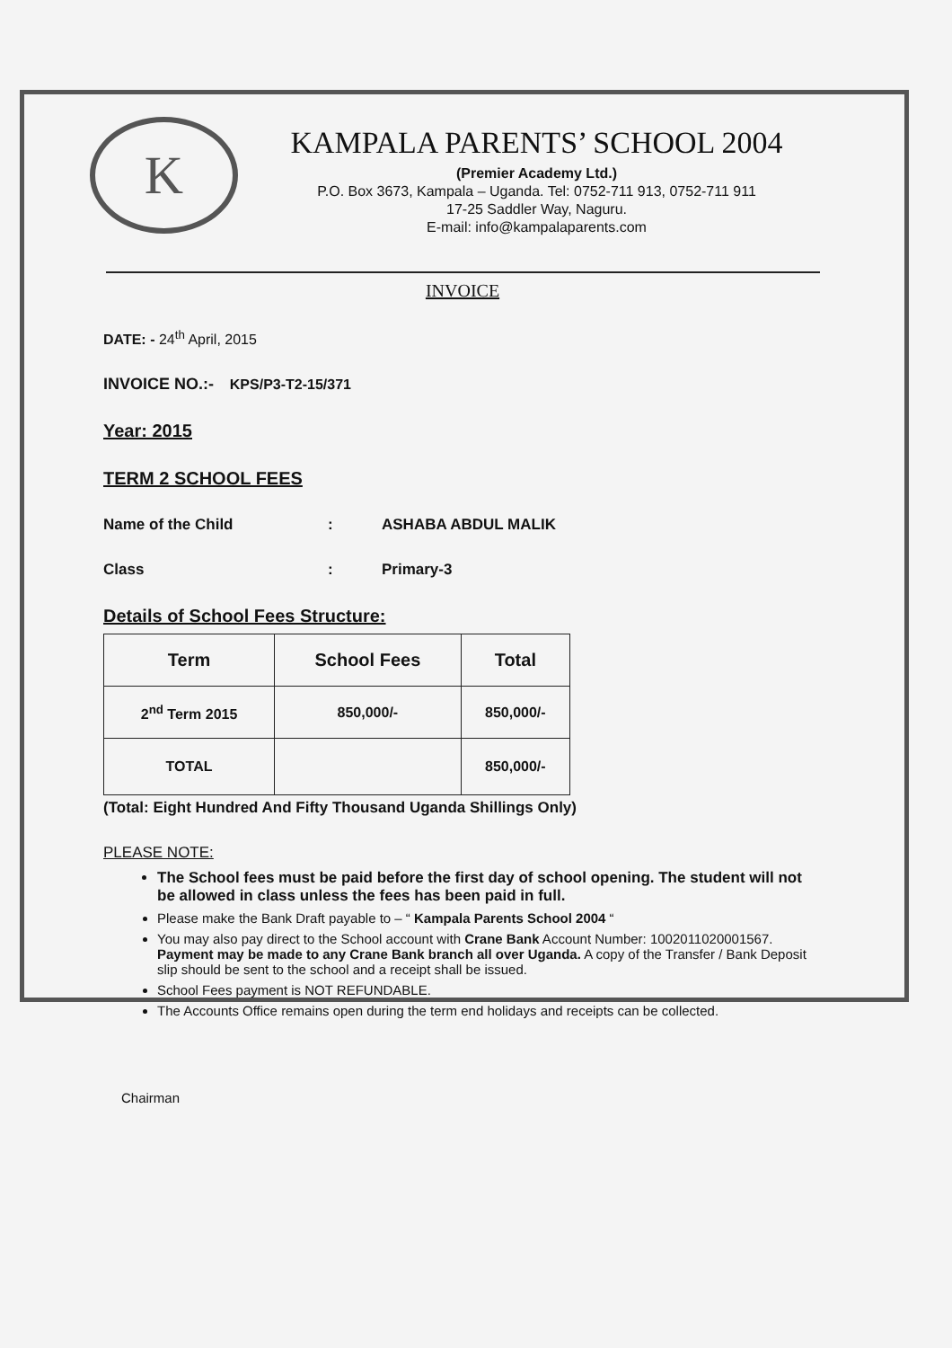K
KAMPALA PARENTS’ SCHOOL 2004
(Premier Academy Ltd.)
P.O. Box 3673, Kampala – Uganda. Tel: 0752-711 913, 0752-711 911
17-25 Saddler Way, Naguru.
E-mail: info@kampalaparents.com
INVOICE
DATE: - 24<sup>th</sup> April, 2015
INVOICE NO.:- KPS/P3-T2-15/371
Year: 2015
TERM 2 SCHOOL FEES
Name of the Child: ASHABA ABDUL MALIK
Class: Primary-3
Details of School Fees Structure:
| Term | School Fees | Total |
| --- | --- | --- |
| 2<sup>nd</sup> Term 2015 | 850,000/- | 850,000/- |
| TOTAL | | 850,000/- |
(Total: Eight Hundred And Fifty Thousand Uganda Shillings Only)
PLEASE NOTE:
The School fees must be paid before the first day of school opening. The student will not be allowed in class unless the fees has been paid in full.
Please make the Bank Draft payable to – “ Kampala Parents School 2004 “
You may also pay direct to the School account with Crane Bank Account Number: 1002011020001567. Payment may be made to any Crane Bank branch all over Uganda. A copy of the Transfer / Bank Deposit slip should be sent to the school and a receipt shall be issued.
School Fees payment is NOT REFUNDABLE.
The Accounts Office remains open during the term end holidays and receipts can be collected.
Chairman